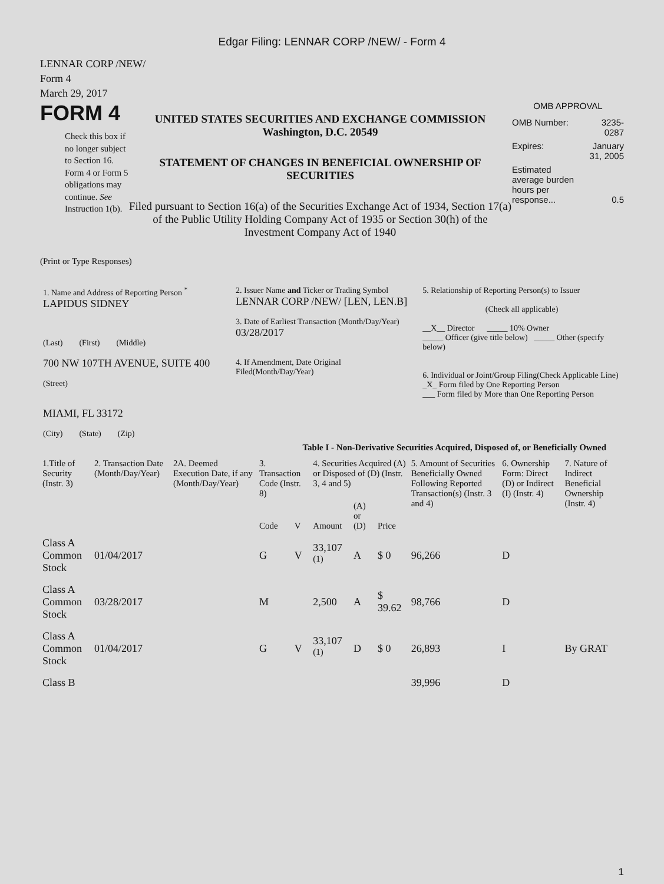Edgar Filing: LENNAR CORP /NEW/ - Form 4
LENNAR CORP /NEW/
Form 4
March 29, 2017
FORM 4
Check this box if no longer subject to Section 16. Form 4 or Form 5 obligations may continue. See Instruction 1(b).
UNITED STATES SECURITIES AND EXCHANGE COMMISSION
Washington, D.C. 20549
STATEMENT OF CHANGES IN BENEFICIAL OWNERSHIP OF SECURITIES
Filed pursuant to Section 16(a) of the Securities Exchange Act of 1934, Section 17(a) of the Public Utility Holding Company Act of 1935 or Section 30(h) of the Investment Company Act of 1940
OMB APPROVAL
| OMB Number: | 3235-0287 |
| Expires: | January 31, 2005 |
| Estimated average burden hours per response... | 0.5 |
(Print or Type Responses)
| 1. Name and Address of Reporting Person <sup>*</sup> LAPIDUS SIDNEY (Last) (First) (Middle) 700 NW 107TH AVENUE, SUITE 400 (Street) MIAMI, FL 33172 (City) (State) (Zip) | 2. Issuer Name and Ticker or Trading Symbol LENNAR CORP /NEW/ [LEN, LEN.B] 3. Date of Earliest Transaction (Month/Day/Year) 03/28/2017 4. If Amendment, Date Original Filed(Month/Day/Year) | 5. Relationship of Reporting Person(s) to Issuer (Check all applicable) __X__ Director _____ 10% Owner _____ Officer (give title below) _____ Other (specify below) 6. Individual or Joint/Group Filing(Check Applicable Line) _X_ Form filed by One Reporting Person ___ Form filed by More than One Reporting Person |
Table I - Non-Derivative Securities Acquired, Disposed of, or Beneficially Owned
| 1.Title of Security (Instr. 3) | 2. Transaction Date (Month/Day/Year) | 2A. Deemed Execution Date, if any (Month/Day/Year) | 3. Transaction Code (Instr. 8) | | 4. Securities Acquired (A) or Disposed of (D) (Instr. 3, 4 and 5) | | | 5. Amount of Securities Beneficially Owned Following Reported Transaction(s) (Instr. 3 and 4) | 6. Ownership Form: Direct (D) or Indirect (I) (Instr. 4) | 7. Nature of Indirect Beneficial Ownership (Instr. 4) |
| --- | --- | --- | --- | --- | --- | --- | --- | --- | --- | --- |
| | | | Code | V | Amount | (A) or (D) | Price | | | |
| Class A Common Stock | 01/04/2017 | | G | V | 33,107 <sup>(1)</sup> | A | $ 0 | 96,266 | D | |
| Class A Common Stock | 03/28/2017 | | M | | 2,500 | A | $ 39.62 | 98,766 | D | |
| Class A Common Stock | 01/04/2017 | | G | V | 33,107 <sup>(1)</sup> | D | $ 0 | 26,893 | I | By GRAT |
| Class B | | | | | | | | 39,996 | D | |
1